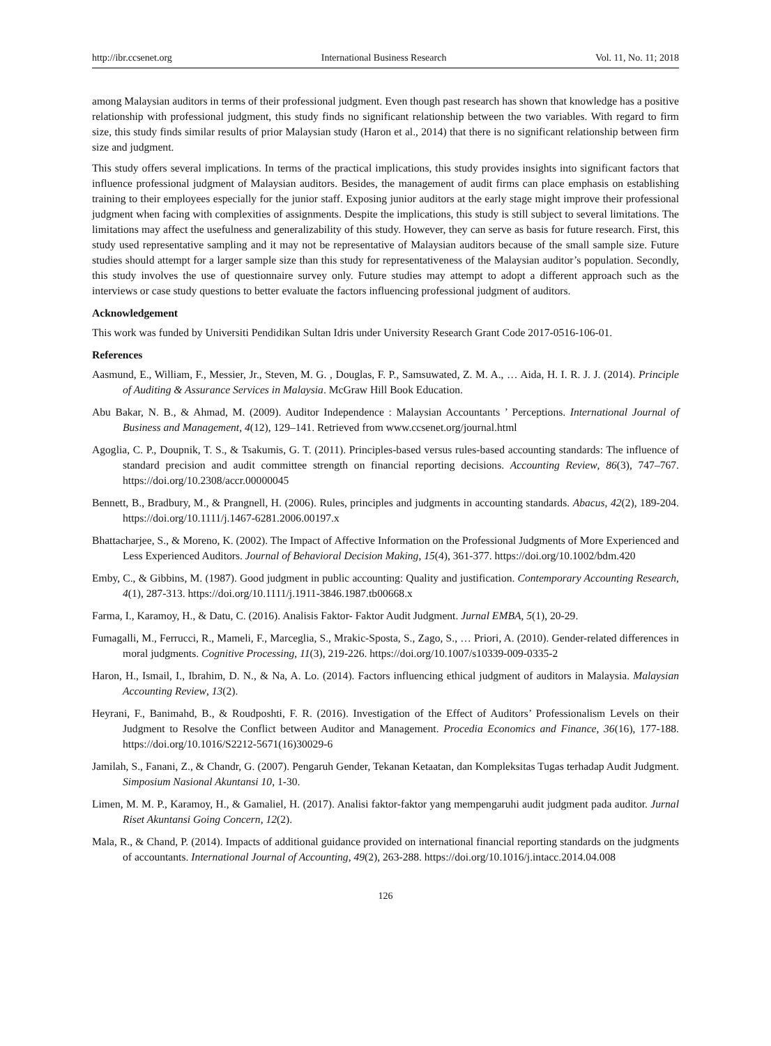http://ibr.ccsenet.org International Business Research Vol. 11, No. 11; 2018
among Malaysian auditors in terms of their professional judgment. Even though past research has shown that knowledge has a positive relationship with professional judgment, this study finds no significant relationship between the two variables. With regard to firm size, this study finds similar results of prior Malaysian study (Haron et al., 2014) that there is no significant relationship between firm size and judgment.
This study offers several implications. In terms of the practical implications, this study provides insights into significant factors that influence professional judgment of Malaysian auditors. Besides, the management of audit firms can place emphasis on establishing training to their employees especially for the junior staff. Exposing junior auditors at the early stage might improve their professional judgment when facing with complexities of assignments. Despite the implications, this study is still subject to several limitations. The limitations may affect the usefulness and generalizability of this study. However, they can serve as basis for future research. First, this study used representative sampling and it may not be representative of Malaysian auditors because of the small sample size. Future studies should attempt for a larger sample size than this study for representativeness of the Malaysian auditor’s population. Secondly, this study involves the use of questionnaire survey only. Future studies may attempt to adopt a different approach such as the interviews or case study questions to better evaluate the factors influencing professional judgment of auditors.
Acknowledgement
This work was funded by Universiti Pendidikan Sultan Idris under University Research Grant Code 2017-0516-106-01.
References
Aasmund, E., William, F., Messier, Jr., Steven, M. G. , Douglas, F. P., Samsuwated, Z. M. A., … Aida, H. I. R. J. J. (2014). Principle of Auditing & Assurance Services in Malaysia. McGraw Hill Book Education.
Abu Bakar, N. B., & Ahmad, M. (2009). Auditor Independence : Malaysian Accountants ’ Perceptions. International Journal of Business and Management, 4(12), 129–141. Retrieved from www.ccsenet.org/journal.html
Agoglia, C. P., Doupnik, T. S., & Tsakumis, G. T. (2011). Principles-based versus rules-based accounting standards: The influence of standard precision and audit committee strength on financial reporting decisions. Accounting Review, 86(3), 747–767. https://doi.org/10.2308/accr.00000045
Bennett, B., Bradbury, M., & Prangnell, H. (2006). Rules, principles and judgments in accounting standards. Abacus, 42(2), 189-204. https://doi.org/10.1111/j.1467-6281.2006.00197.x
Bhattacharjee, S., & Moreno, K. (2002). The Impact of Affective Information on the Professional Judgments of More Experienced and Less Experienced Auditors. Journal of Behavioral Decision Making, 15(4), 361-377. https://doi.org/10.1002/bdm.420
Emby, C., & Gibbins, M. (1987). Good judgment in public accounting: Quality and justification. Contemporary Accounting Research, 4(1), 287-313. https://doi.org/10.1111/j.1911-3846.1987.tb00668.x
Farma, I., Karamoy, H., & Datu, C. (2016). Analisis Faktor- Faktor Audit Judgment. Jurnal EMBA, 5(1), 20-29.
Fumagalli, M., Ferrucci, R., Mameli, F., Marceglia, S., Mrakic-Sposta, S., Zago, S., … Priori, A. (2010). Gender-related differences in moral judgments. Cognitive Processing, 11(3), 219-226. https://doi.org/10.1007/s10339-009-0335-2
Haron, H., Ismail, I., Ibrahim, D. N., & Na, A. Lo. (2014). Factors influencing ethical judgment of auditors in Malaysia. Malaysian Accounting Review, 13(2).
Heyrani, F., Banimahd, B., & Roudposhti, F. R. (2016). Investigation of the Effect of Auditors’ Professionalism Levels on their Judgment to Resolve the Conflict between Auditor and Management. Procedia Economics and Finance, 36(16), 177-188. https://doi.org/10.1016/S2212-5671(16)30029-6
Jamilah, S., Fanani, Z., & Chandr, G. (2007). Pengaruh Gender, Tekanan Ketaatan, dan Kompleksitas Tugas terhadap Audit Judgment. Simposium Nasional Akuntansi 10, 1-30.
Limen, M. M. P., Karamoy, H., & Gamaliel, H. (2017). Analisi faktor-faktor yang mempengaruhi audit judgment pada auditor. Jurnal Riset Akuntansi Going Concern, 12(2).
Mala, R., & Chand, P. (2014). Impacts of additional guidance provided on international financial reporting standards on the judgments of accountants. International Journal of Accounting, 49(2), 263-288. https://doi.org/10.1016/j.intacc.2014.04.008
126